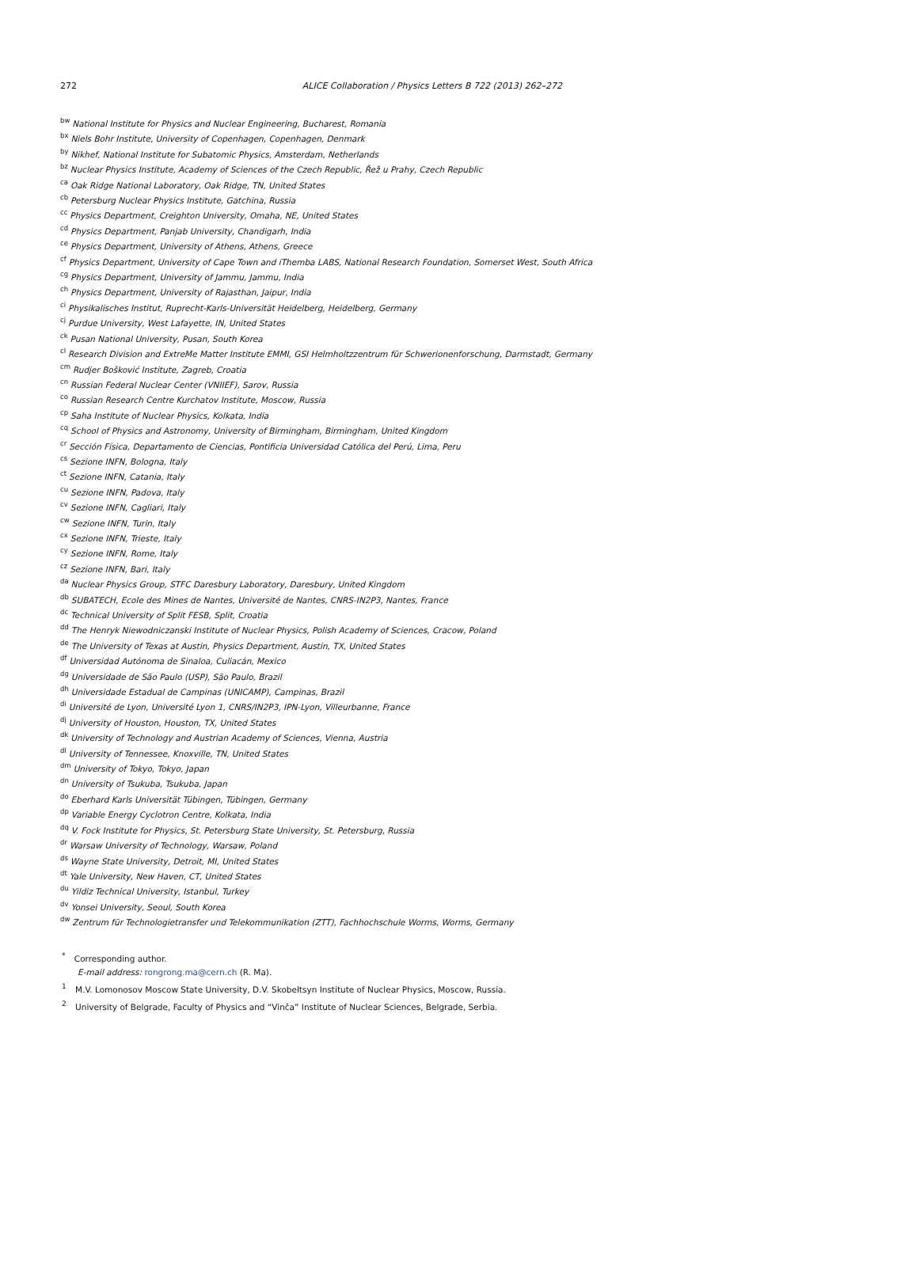272 ALICE Collaboration / Physics Letters B 722 (2013) 262–272
<sup>bw</sup>National Institute for Physics and Nuclear Engineering, Bucharest, Romania
<sup>bx</sup>Niels Bohr Institute, University of Copenhagen, Copenhagen, Denmark
<sup>by</sup>Nikhef, National Institute for Subatomic Physics, Amsterdam, Netherlands
<sup>bz</sup>Nuclear Physics Institute, Academy of Sciences of the Czech Republic, Řež u Prahy, Czech Republic
<sup>ca</sup>Oak Ridge National Laboratory, Oak Ridge, TN, United States
<sup>cb</sup>Petersburg Nuclear Physics Institute, Gatchina, Russia
<sup>cc</sup>Physics Department, Creighton University, Omaha, NE, United States
<sup>cd</sup>Physics Department, Panjab University, Chandigarh, India
<sup>ce</sup>Physics Department, University of Athens, Athens, Greece
<sup>cf</sup>Physics Department, University of Cape Town and iThemba LABS, National Research Foundation, Somerset West, South Africa
<sup>cg</sup>Physics Department, University of Jammu, Jammu, India
<sup>ch</sup>Physics Department, University of Rajasthan, Jaipur, India
<sup>ci</sup>Physikalisches Institut, Ruprecht-Karls-Universität Heidelberg, Heidelberg, Germany
<sup>cj</sup>Purdue University, West Lafayette, IN, United States
<sup>ck</sup>Pusan National University, Pusan, South Korea
<sup>cl</sup>Research Division and ExtreMe Matter Institute EMMI, GSI Helmholtzzentrum für Schwerionenforschung, Darmstadt, Germany
<sup>cm</sup>Rudjer Bošković Institute, Zagreb, Croatia
<sup>cn</sup>Russian Federal Nuclear Center (VNIIEF), Sarov, Russia
<sup>co</sup>Russian Research Centre Kurchatov Institute, Moscow, Russia
<sup>cp</sup>Saha Institute of Nuclear Physics, Kolkata, India
<sup>cq</sup>School of Physics and Astronomy, University of Birmingham, Birmingham, United Kingdom
<sup>cr</sup>Sección Física, Departamento de Ciencias, Pontificia Universidad Católica del Perú, Lima, Peru
<sup>cs</sup>Sezione INFN, Bologna, Italy
<sup>ct</sup>Sezione INFN, Catania, Italy
<sup>cu</sup>Sezione INFN, Padova, Italy
<sup>cv</sup>Sezione INFN, Cagliari, Italy
<sup>cw</sup>Sezione INFN, Turin, Italy
<sup>cx</sup>Sezione INFN, Trieste, Italy
<sup>cy</sup>Sezione INFN, Rome, Italy
<sup>cz</sup>Sezione INFN, Bari, Italy
<sup>da</sup>Nuclear Physics Group, STFC Daresbury Laboratory, Daresbury, United Kingdom
<sup>db</sup>SUBATECH, Ecole des Mines de Nantes, Université de Nantes, CNRS-IN2P3, Nantes, France
<sup>dc</sup>Technical University of Split FESB, Split, Croatia
<sup>dd</sup>The Henryk Niewodniczanski Institute of Nuclear Physics, Polish Academy of Sciences, Cracow, Poland
<sup>de</sup>The University of Texas at Austin, Physics Department, Austin, TX, United States
<sup>df</sup>Universidad Autónoma de Sinaloa, Culiacán, Mexico
<sup>dg</sup>Universidade de São Paulo (USP), São Paulo, Brazil
<sup>dh</sup>Universidade Estadual de Campinas (UNICAMP), Campinas, Brazil
<sup>di</sup>Université de Lyon, Université Lyon 1, CNRS/IN2P3, IPN-Lyon, Villeurbanne, France
<sup>dj</sup>University of Houston, Houston, TX, United States
<sup>dk</sup>University of Technology and Austrian Academy of Sciences, Vienna, Austria
<sup>dl</sup>University of Tennessee, Knoxville, TN, United States
<sup>dm</sup>University of Tokyo, Tokyo, Japan
<sup>dn</sup>University of Tsukuba, Tsukuba, Japan
<sup>do</sup>Eberhard Karls Universität Tübingen, Tübingen, Germany
<sup>dp</sup>Variable Energy Cyclotron Centre, Kolkata, India
<sup>dq</sup>V. Fock Institute for Physics, St. Petersburg State University, St. Petersburg, Russia
<sup>dr</sup>Warsaw University of Technology, Warsaw, Poland
<sup>ds</sup>Wayne State University, Detroit, MI, United States
<sup>dt</sup>Yale University, New Haven, CT, United States
<sup>du</sup>Yildiz Technical University, Istanbul, Turkey
<sup>dv</sup>Yonsei University, Seoul, South Korea
<sup>dw</sup>Zentrum für Technologietransfer und Telekommunikation (ZTT), Fachhochschule Worms, Worms, Germany
<sup>*</sup> Corresponding author.
E-mail address: rongrong.ma@cern.ch (R. Ma).
<sup>1</sup> M.V. Lomonosov Moscow State University, D.V. Skobeltsyn Institute of Nuclear Physics, Moscow, Russia.
<sup>2</sup> University of Belgrade, Faculty of Physics and “Vinča” Institute of Nuclear Sciences, Belgrade, Serbia.